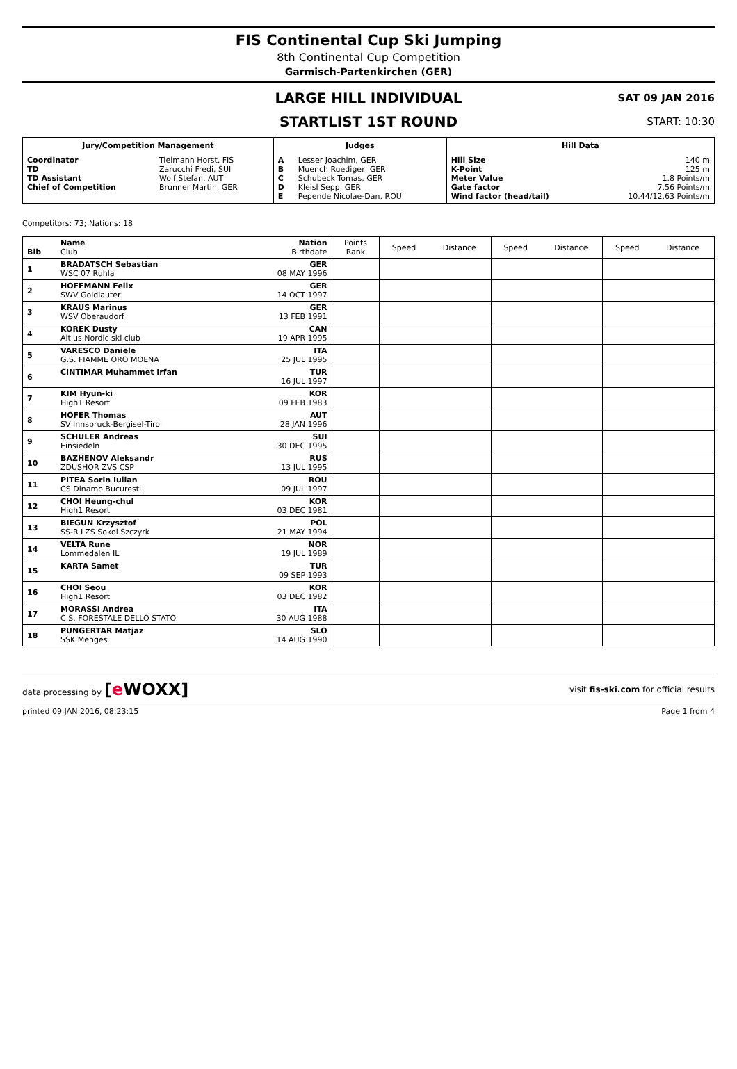FIS Continental Cup Ski Jumping
8th Continental Cup Competition
Garmisch-Partenkirchen (GER)
LARGE HILL INDIVIDUAL
SAT 09 JAN 2016
STARTLIST 1ST ROUND
START: 10:30
| Jury/Competition Management | | Judges | | Hill Data | |
| --- | --- | --- | --- | --- | --- |
| Coordinator TD TD Assistant Chief of Competition | Tielmann Horst, FIS Zarucchi Fredi, SUI Wolf Stefan, AUT Brunner Martin, GER | A B C D E | Lesser Joachim, GER Muench Ruediger, GER Schubeck Tomas, GER Kleisl Sepp, GER Pepende Nicolae-Dan, ROU | Hill Size K-Point Meter Value Gate factor Wind factor (head/tail) | 140 m 125 m 1.8 Points/m 7.56 Points/m 10.44/12.63 Points/m |
Competitors: 73; Nations: 18
| Bib | Name Club | Nation Birthdate | Points Rank | Speed | Distance | Speed | Distance | Speed | Distance |
| --- | --- | --- | --- | --- | --- | --- | --- | --- | --- |
| 1 | BRADATSCH Sebastian WSC 07 Ruhla | GER 08 MAY 1996 | | | | | | | |
| 2 | HOFFMANN Felix SWV Goldlauter | GER 14 OCT 1997 | | | | | | | |
| 3 | KRAUS Marinus WSV Oberaudorf | GER 13 FEB 1991 | | | | | | | |
| 4 | KOREK Dusty Altius Nordic ski club | CAN 19 APR 1995 | | | | | | | |
| 5 | VARESCO Daniele G.S. FIAMME ORO MOENA | ITA 25 JUL 1995 | | | | | | | |
| 6 | CINTIMAR Muhammet Irfan | TUR 16 JUL 1997 | | | | | | | |
| 7 | KIM Hyun-ki High1 Resort | KOR 09 FEB 1983 | | | | | | | |
| 8 | HOFER Thomas SV Innsbruck-Bergisel-Tirol | AUT 28 JAN 1996 | | | | | | | |
| 9 | SCHULER Andreas Einsiedeln | SUI 30 DEC 1995 | | | | | | | |
| 10 | BAZHENOV Aleksandr ZDUSHOR ZVS CSP | RUS 13 JUL 1995 | | | | | | | |
| 11 | PITEA Sorin Iulian CS Dinamo Bucuresti | ROU 09 JUL 1997 | | | | | | | |
| 12 | CHOI Heung-chul High1 Resort | KOR 03 DEC 1981 | | | | | | | |
| 13 | BIEGUN Krzysztof SS-R LZS Sokol Szczyrk | POL 21 MAY 1994 | | | | | | | |
| 14 | VELTA Rune Lommedalen IL | NOR 19 JUL 1989 | | | | | | | |
| 15 | KARTA Samet | TUR 09 SEP 1993 | | | | | | | |
| 16 | CHOI Seou High1 Resort | KOR 03 DEC 1982 | | | | | | | |
| 17 | MORASSI Andrea C.S. FORESTALE DELLO STATO | ITA 30 AUG 1988 | | | | | | | |
| 18 | PUNGERTAR Matjaz SSK Menges | SLO 14 AUG 1990 | | | | | | | |
data processing by [e WOXX] visit fis-ski.com for official results
printed 09 JAN 2016, 08:23:15 Page 1 from 4